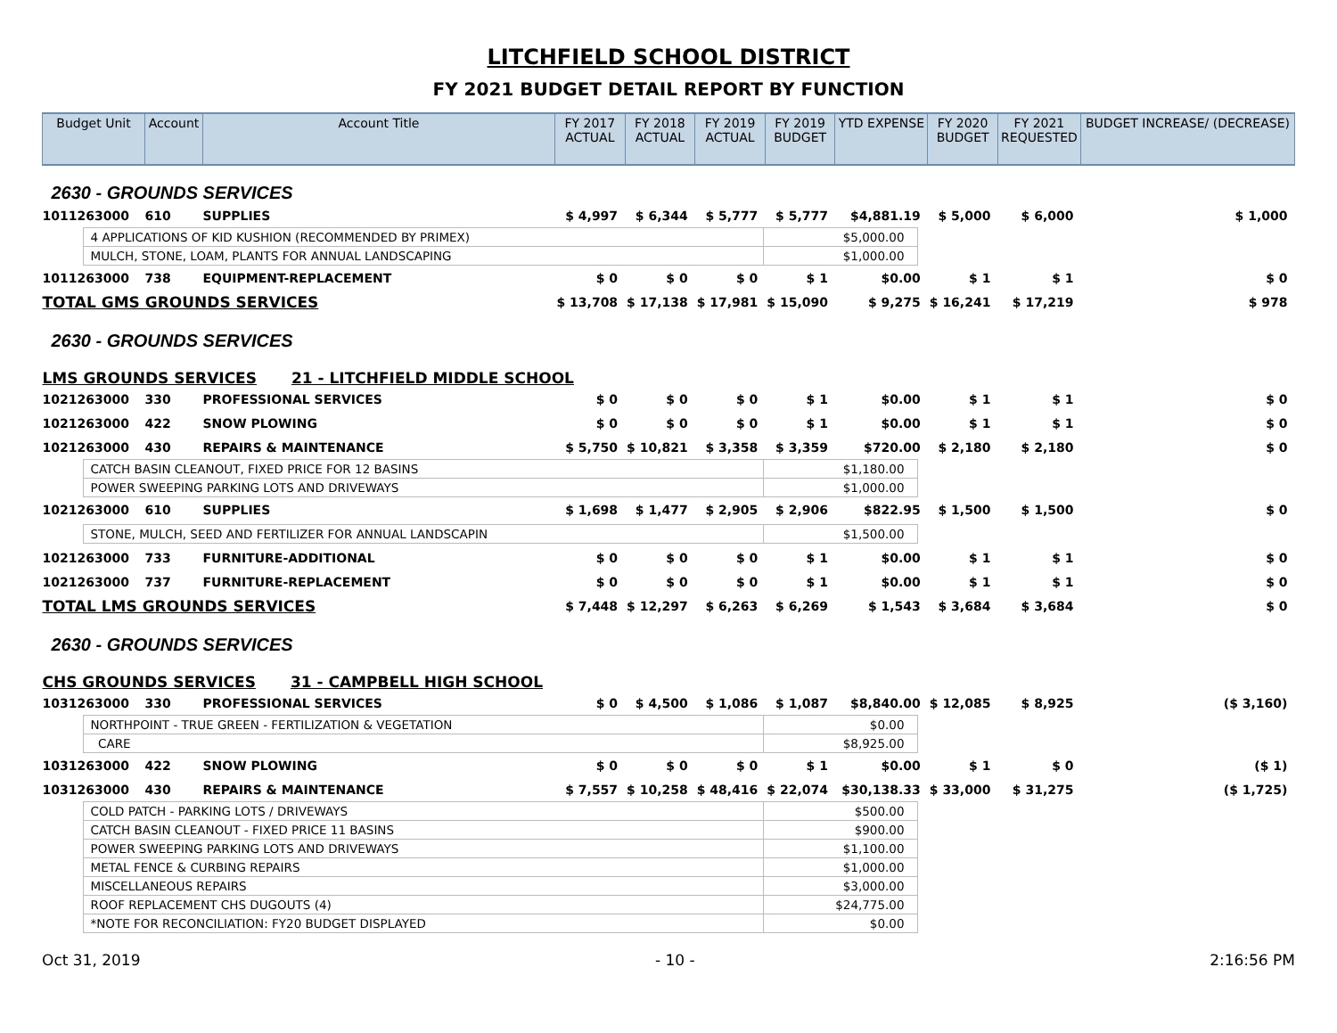LITCHFIELD SCHOOL DISTRICT
FY 2021 BUDGET DETAIL REPORT BY FUNCTION
| Budget Unit | Account | Account Title | FY 2017 ACTUAL | FY 2018 ACTUAL | FY 2019 ACTUAL | FY 2019 BUDGET | YTD EXPENSE | FY 2020 BUDGET | FY 2021 REQUESTED | BUDGET INCREASE/ (DECREASE) |
| --- | --- | --- | --- | --- | --- | --- | --- | --- | --- | --- |
| 2630 - GROUNDS SERVICES | | | | | | | | | | |
| 1011263000 | 610 | SUPPLIES | $ 4,997 | $ 6,344 | $ 5,777 | $ 5,777 | $4,881.19 | $ 5,000 | $ 6,000 | $ 1,000 |
| / 4 APPLICATIONS OF KID KUSHION (RECOMMENDED BY PRIMEX) / $5,000.00 / / MULCH, STONE, LOAM, PLANTS FOR ANNUAL LANDSCAPING / $1,000.00 / | | | | | | | | | | |
| 1011263000 | 738 | EQUIPMENT-REPLACEMENT | $ 0 | $ 0 | $ 0 | $ 1 | $0.00 | $ 1 | $ 1 | $ 0 |
| TOTAL GMS GROUNDS SERVICES | | | $ 13,708 | $ 17,138 | $ 17,981 | $ 15,090 | $ 9,275 | $ 16,241 | $ 17,219 | $ 978 |
| 2630 - GROUNDS SERVICES | | | | | | | | | | |
| LMS GROUNDS SERVICES 21 - LITCHFIELD MIDDLE SCHOOL | | | | | | | | | | |
| 1021263000 | 330 | PROFESSIONAL SERVICES | $ 0 | $ 0 | $ 0 | $ 1 | $0.00 | $ 1 | $ 1 | $ 0 |
| 1021263000 | 422 | SNOW PLOWING | $ 0 | $ 0 | $ 0 | $ 1 | $0.00 | $ 1 | $ 1 | $ 0 |
| 1021263000 | 430 | REPAIRS & MAINTENANCE | $ 5,750 | $ 10,821 | $ 3,358 | $ 3,359 | $720.00 | $ 2,180 | $ 2,180 | $ 0 |
| / CATCH BASIN CLEANOUT, FIXED PRICE FOR 12 BASINS / $1,180.00 / / POWER SWEEPING PARKING LOTS AND DRIVEWAYS / $1,000.00 / | | | | | | | | | | |
| 1021263000 | 610 | SUPPLIES | $ 1,698 | $ 1,477 | $ 2,905 | $ 2,906 | $822.95 | $ 1,500 | $ 1,500 | $ 0 |
| / STONE, MULCH, SEED AND FERTILIZER FOR ANNUAL LANDSCAPIN / $1,500.00 / | | | | | | | | | | |
| 1021263000 | 733 | FURNITURE-ADDITIONAL | $ 0 | $ 0 | $ 0 | $ 1 | $0.00 | $ 1 | $ 1 | $ 0 |
| 1021263000 | 737 | FURNITURE-REPLACEMENT | $ 0 | $ 0 | $ 0 | $ 1 | $0.00 | $ 1 | $ 1 | $ 0 |
| TOTAL LMS GROUNDS SERVICES | | | $ 7,448 | $ 12,297 | $ 6,263 | $ 6,269 | $ 1,543 | $ 3,684 | $ 3,684 | $ 0 |
| 2630 - GROUNDS SERVICES | | | | | | | | | | |
| CHS GROUNDS SERVICES 31 - CAMPBELL HIGH SCHOOL | | | | | | | | | | |
| 1031263000 | 330 | PROFESSIONAL SERVICES | $ 0 | $ 4,500 | $ 1,086 | $ 1,087 | $8,840.00 | $ 12,085 | $ 8,925 | ($ 3,160) |
| / NORTHPOINT - TRUE GREEN - FERTILIZATION & VEGETATION / $0.00 / / CARE / $8,925.00 / | | | | | | | | | | |
| 1031263000 | 422 | SNOW PLOWING | $ 0 | $ 0 | $ 0 | $ 1 | $0.00 | $ 1 | $ 0 | ($ 1) |
| 1031263000 | 430 | REPAIRS & MAINTENANCE | $ 7,557 | $ 10,258 | $ 48,416 | $ 22,074 | $30,138.33 | $ 33,000 | $ 31,275 | ($ 1,725) |
| / COLD PATCH - PARKING LOTS / DRIVEWAYS / $500.00 / / CATCH BASIN CLEANOUT - FIXED PRICE 11 BASINS / $900.00 / / POWER SWEEPING PARKING LOTS AND DRIVEWAYS / $1,100.00 / / METAL FENCE & CURBING REPAIRS / $1,000.00 / / MISCELLANEOUS REPAIRS / $3,000.00 / / ROOF REPLACEMENT CHS DUGOUTS (4) / $24,775.00 / / *NOTE FOR RECONCILIATION: FY20 BUDGET DISPLAYED / $0.00 / | | | | | | | | | | |
Oct 31, 2019 - 10 - 2:16:56 PM